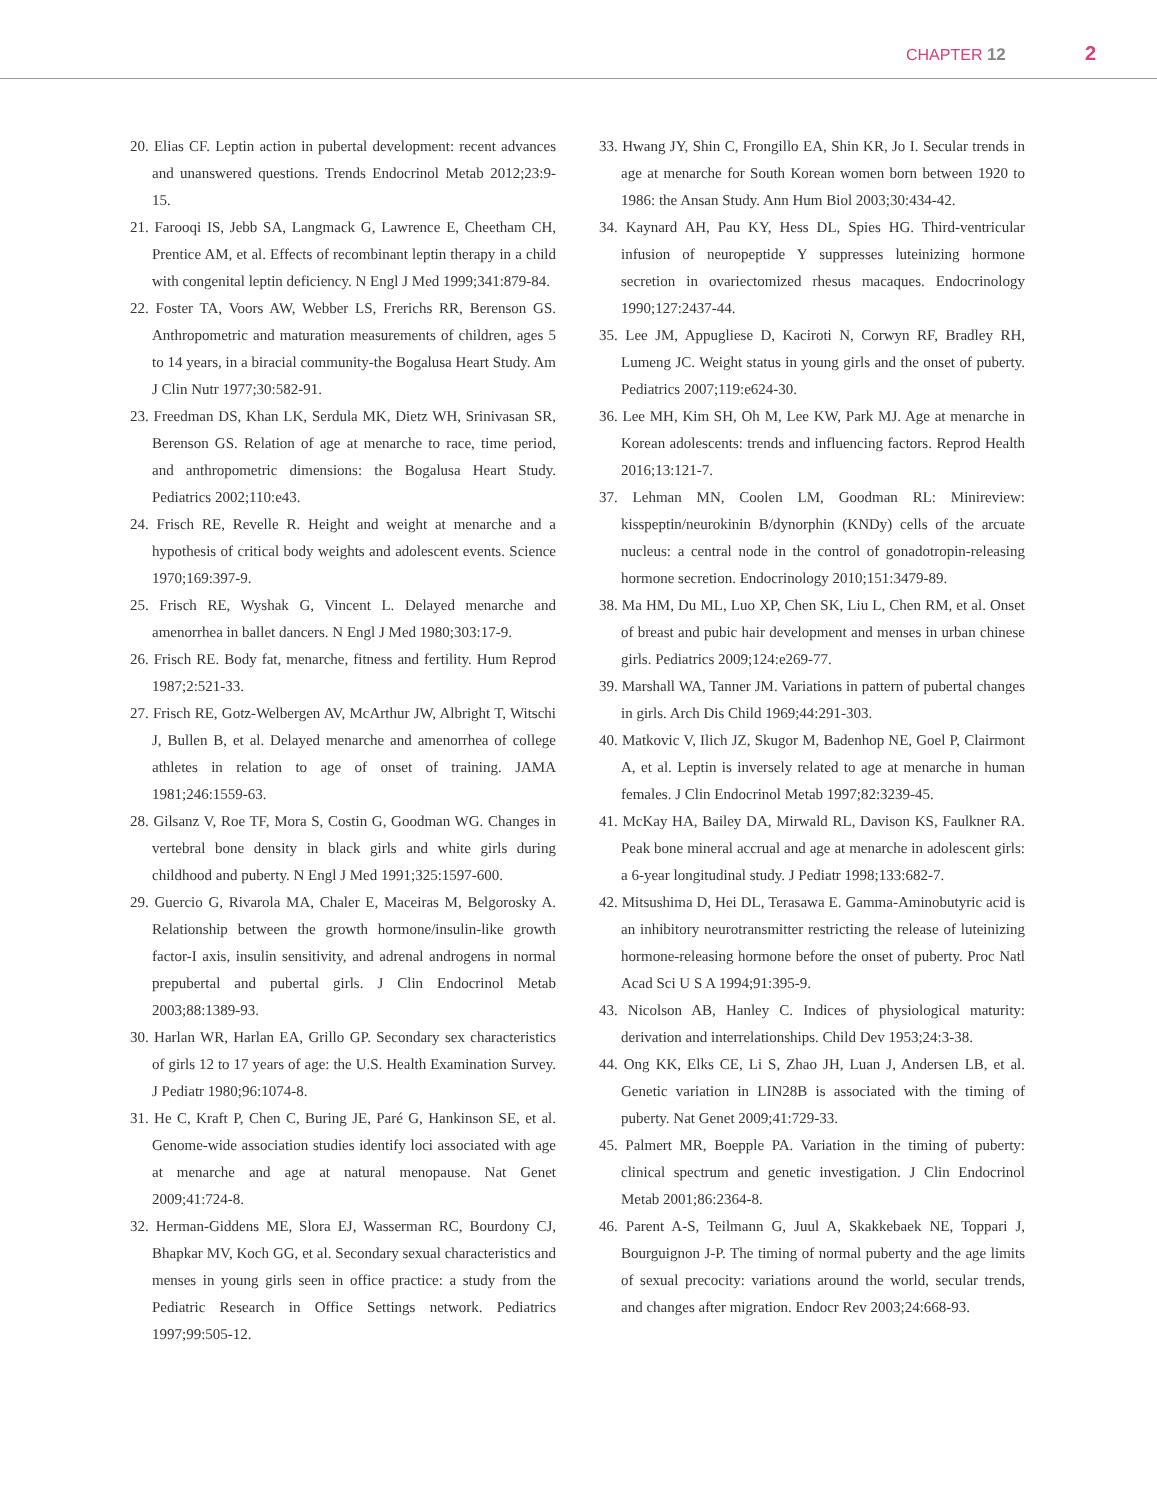CHAPTER 12 2
20. Elias CF. Leptin action in pubertal development: recent advances and unanswered questions. Trends Endocrinol Metab 2012;23:9-15.
21. Farooqi IS, Jebb SA, Langmack G, Lawrence E, Cheetham CH, Prentice AM, et al. Effects of recombinant leptin therapy in a child with congenital leptin deficiency. N Engl J Med 1999;341:879-84.
22. Foster TA, Voors AW, Webber LS, Frerichs RR, Berenson GS. Anthropometric and maturation measurements of children, ages 5 to 14 years, in a biracial community-the Bogalusa Heart Study. Am J Clin Nutr 1977;30:582-91.
23. Freedman DS, Khan LK, Serdula MK, Dietz WH, Srinivasan SR, Berenson GS. Relation of age at menarche to race, time period, and anthropometric dimensions: the Bogalusa Heart Study. Pediatrics 2002;110:e43.
24. Frisch RE, Revelle R. Height and weight at menarche and a hypothesis of critical body weights and adolescent events. Science 1970;169:397-9.
25. Frisch RE, Wyshak G, Vincent L. Delayed menarche and amenorrhea in ballet dancers. N Engl J Med 1980;303:17-9.
26. Frisch RE. Body fat, menarche, fitness and fertility. Hum Reprod 1987;2:521-33.
27. Frisch RE, Gotz-Welbergen AV, McArthur JW, Albright T, Witschi J, Bullen B, et al. Delayed menarche and amenorrhea of college athletes in relation to age of onset of training. JAMA 1981;246:1559-63.
28. Gilsanz V, Roe TF, Mora S, Costin G, Goodman WG. Changes in vertebral bone density in black girls and white girls during childhood and puberty. N Engl J Med 1991;325:1597-600.
29. Guercio G, Rivarola MA, Chaler E, Maceiras M, Belgorosky A. Relationship between the growth hormone/insulin-like growth factor-I axis, insulin sensitivity, and adrenal androgens in normal prepubertal and pubertal girls. J Clin Endocrinol Metab 2003;88:1389-93.
30. Harlan WR, Harlan EA, Grillo GP. Secondary sex characteristics of girls 12 to 17 years of age: the U.S. Health Examination Survey. J Pediatr 1980;96:1074-8.
31. He C, Kraft P, Chen C, Buring JE, Paré G, Hankinson SE, et al. Genome-wide association studies identify loci associated with age at menarche and age at natural menopause. Nat Genet 2009;41:724-8.
32. Herman-Giddens ME, Slora EJ, Wasserman RC, Bourdony CJ, Bhapkar MV, Koch GG, et al. Secondary sexual characteristics and menses in young girls seen in office practice: a study from the Pediatric Research in Office Settings network. Pediatrics 1997;99:505-12.
33. Hwang JY, Shin C, Frongillo EA, Shin KR, Jo I. Secular trends in age at menarche for South Korean women born between 1920 to 1986: the Ansan Study. Ann Hum Biol 2003;30:434-42.
34. Kaynard AH, Pau KY, Hess DL, Spies HG. Third-ventricular infusion of neuropeptide Y suppresses luteinizing hormone secretion in ovariectomized rhesus macaques. Endocrinology 1990;127:2437-44.
35. Lee JM, Appugliese D, Kaciroti N, Corwyn RF, Bradley RH, Lumeng JC. Weight status in young girls and the onset of puberty. Pediatrics 2007;119:e624-30.
36. Lee MH, Kim SH, Oh M, Lee KW, Park MJ. Age at menarche in Korean adolescents: trends and influencing factors. Reprod Health 2016;13:121-7.
37. Lehman MN, Coolen LM, Goodman RL: Minireview: kisspeptin/neurokinin B/dynorphin (KNDy) cells of the arcuate nucleus: a central node in the control of gonadotropin-releasing hormone secretion. Endocrinology 2010;151:3479-89.
38. Ma HM, Du ML, Luo XP, Chen SK, Liu L, Chen RM, et al. Onset of breast and pubic hair development and menses in urban chinese girls. Pediatrics 2009;124:e269-77.
39. Marshall WA, Tanner JM. Variations in pattern of pubertal changes in girls. Arch Dis Child 1969;44:291-303.
40. Matkovic V, Ilich JZ, Skugor M, Badenhop NE, Goel P, Clairmont A, et al. Leptin is inversely related to age at menarche in human females. J Clin Endocrinol Metab 1997;82:3239-45.
41. McKay HA, Bailey DA, Mirwald RL, Davison KS, Faulkner RA. Peak bone mineral accrual and age at menarche in adolescent girls: a 6-year longitudinal study. J Pediatr 1998;133:682-7.
42. Mitsushima D, Hei DL, Terasawa E. Gamma-Aminobutyric acid is an inhibitory neurotransmitter restricting the release of luteinizing hormone-releasing hormone before the onset of puberty. Proc Natl Acad Sci U S A 1994;91:395-9.
43. Nicolson AB, Hanley C. Indices of physiological maturity: derivation and interrelationships. Child Dev 1953;24:3-38.
44. Ong KK, Elks CE, Li S, Zhao JH, Luan J, Andersen LB, et al. Genetic variation in LIN28B is associated with the timing of puberty. Nat Genet 2009;41:729-33.
45. Palmert MR, Boepple PA. Variation in the timing of puberty: clinical spectrum and genetic investigation. J Clin Endocrinol Metab 2001;86:2364-8.
46. Parent A-S, Teilmann G, Juul A, Skakkebaek NE, Toppari J, Bourguignon J-P. The timing of normal puberty and the age limits of sexual precocity: variations around the world, secular trends, and changes after migration. Endocr Rev 2003;24:668-93.